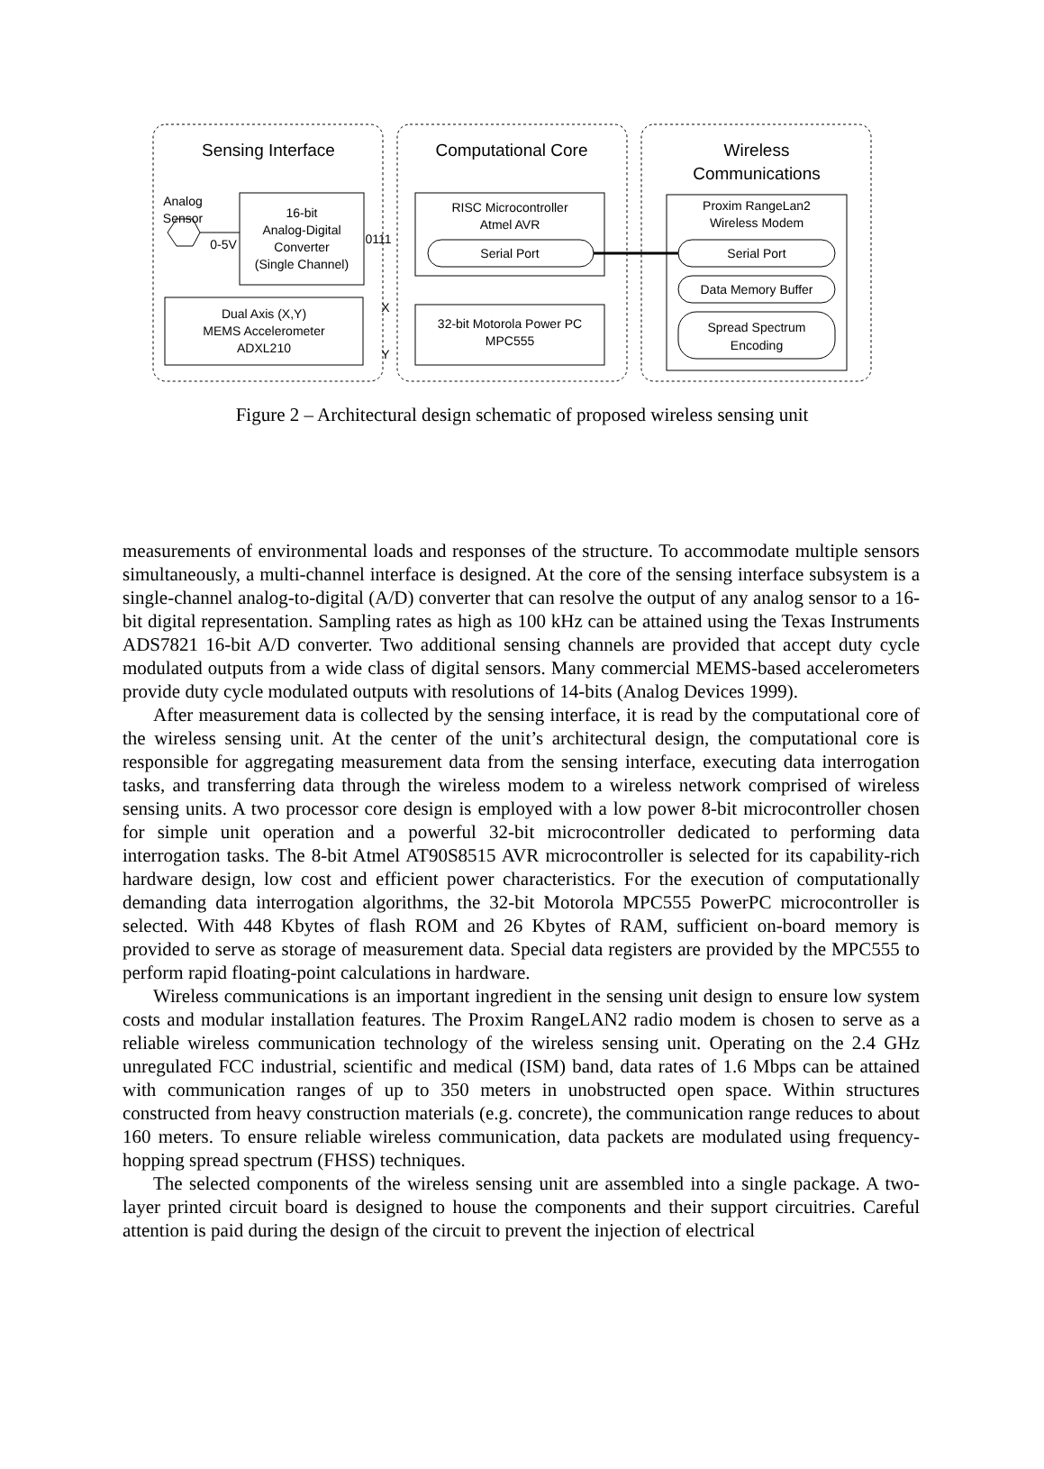Sensing Interface
Computational Core
Wireless
Communications
Analog
Sensor
0-5V
16-bit
Analog-Digital
Converter
(Single Channel)
0111
Dual Axis (X,Y)
MEMS Accelerometer
ADXL210
X
Y
RISC Microcontroller
Atmel AVR
Serial Port
32-bit Motorola Power PC
MPC555
Proxim RangeLan2
Wireless Modem
Serial Port
Data Memory Buffer
Spread Spectrum
Encoding
Figure 2 – Architectural design schematic of proposed wireless sensing unit
measurements of environmental loads and responses of the structure. To accommodate multiple sensors simultaneously, a multi-channel interface is designed. At the core of the sensing interface subsystem is a single-channel analog-to-digital (A/D) converter that can resolve the output of any analog sensor to a 16-bit digital representation. Sampling rates as high as 100 kHz can be attained using the Texas Instruments ADS7821 16-bit A/D converter. Two additional sensing channels are provided that accept duty cycle modulated outputs from a wide class of digital sensors. Many commercial MEMS-based accelerometers provide duty cycle modulated outputs with resolutions of 14-bits (Analog Devices 1999).
After measurement data is collected by the sensing interface, it is read by the computational core of the wireless sensing unit. At the center of the unit’s architectural design, the computational core is responsible for aggregating measurement data from the sensing interface, executing data interrogation tasks, and transferring data through the wireless modem to a wireless network comprised of wireless sensing units. A two processor core design is employed with a low power 8-bit microcontroller chosen for simple unit operation and a powerful 32-bit microcontroller dedicated to performing data interrogation tasks. The 8-bit Atmel AT90S8515 AVR microcontroller is selected for its capability-rich hardware design, low cost and efficient power characteristics. For the execution of computationally demanding data interrogation algorithms, the 32-bit Motorola MPC555 PowerPC microcontroller is selected. With 448 Kbytes of flash ROM and 26 Kbytes of RAM, sufficient on-board memory is provided to serve as storage of measurement data. Special data registers are provided by the MPC555 to perform rapid floating-point calculations in hardware.
Wireless communications is an important ingredient in the sensing unit design to ensure low system costs and modular installation features. The Proxim RangeLAN2 radio modem is chosen to serve as a reliable wireless communication technology of the wireless sensing unit. Operating on the 2.4 GHz unregulated FCC industrial, scientific and medical (ISM) band, data rates of 1.6 Mbps can be attained with communication ranges of up to 350 meters in unobstructed open space. Within structures constructed from heavy construction materials (e.g. concrete), the communication range reduces to about 160 meters. To ensure reliable wireless communication, data packets are modulated using frequency-hopping spread spectrum (FHSS) techniques.
The selected components of the wireless sensing unit are assembled into a single package. A two-layer printed circuit board is designed to house the components and their support circuitries. Careful attention is paid during the design of the circuit to prevent the injection of electrical